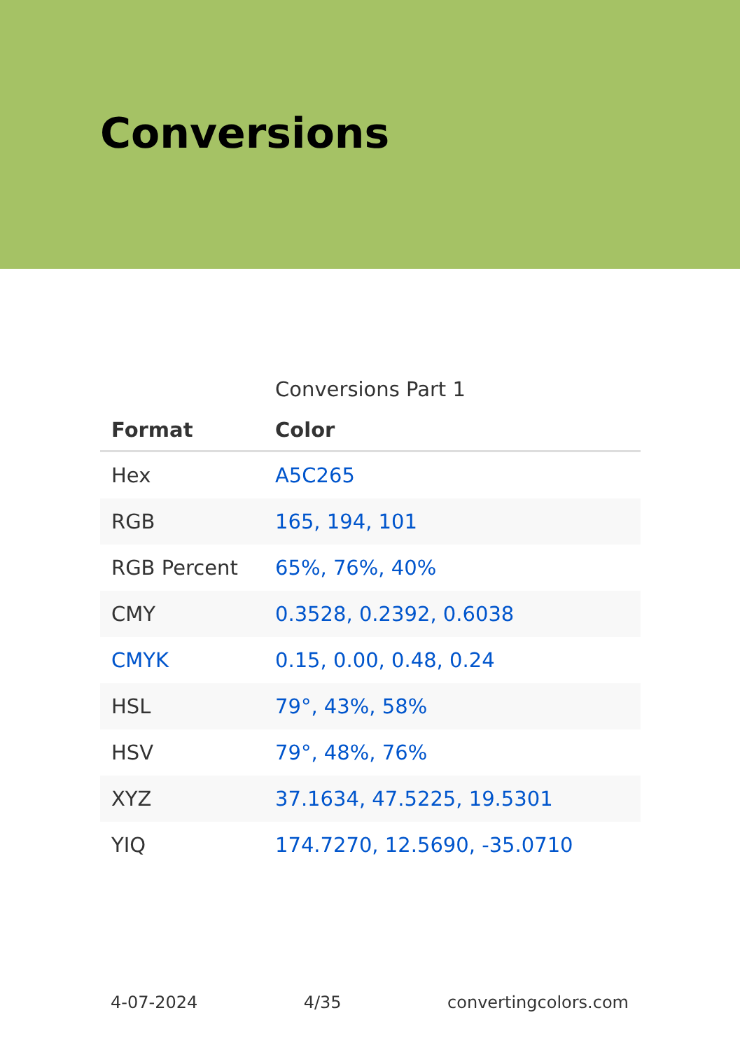Conversions
Conversions Part 1
| Format | Color |
| --- | --- |
| Hex | A5C265 |
| RGB | 165, 194, 101 |
| RGB Percent | 65%, 76%, 40% |
| CMY | 0.3528, 0.2392, 0.6038 |
| CMYK | 0.15, 0.00, 0.48, 0.24 |
| HSL | 79°, 43%, 58% |
| HSV | 79°, 48%, 76% |
| XYZ | 37.1634, 47.5225, 19.5301 |
| YIQ | 174.7270, 12.5690, -35.0710 |
4-07-2024 4/35 convertingcolors.com